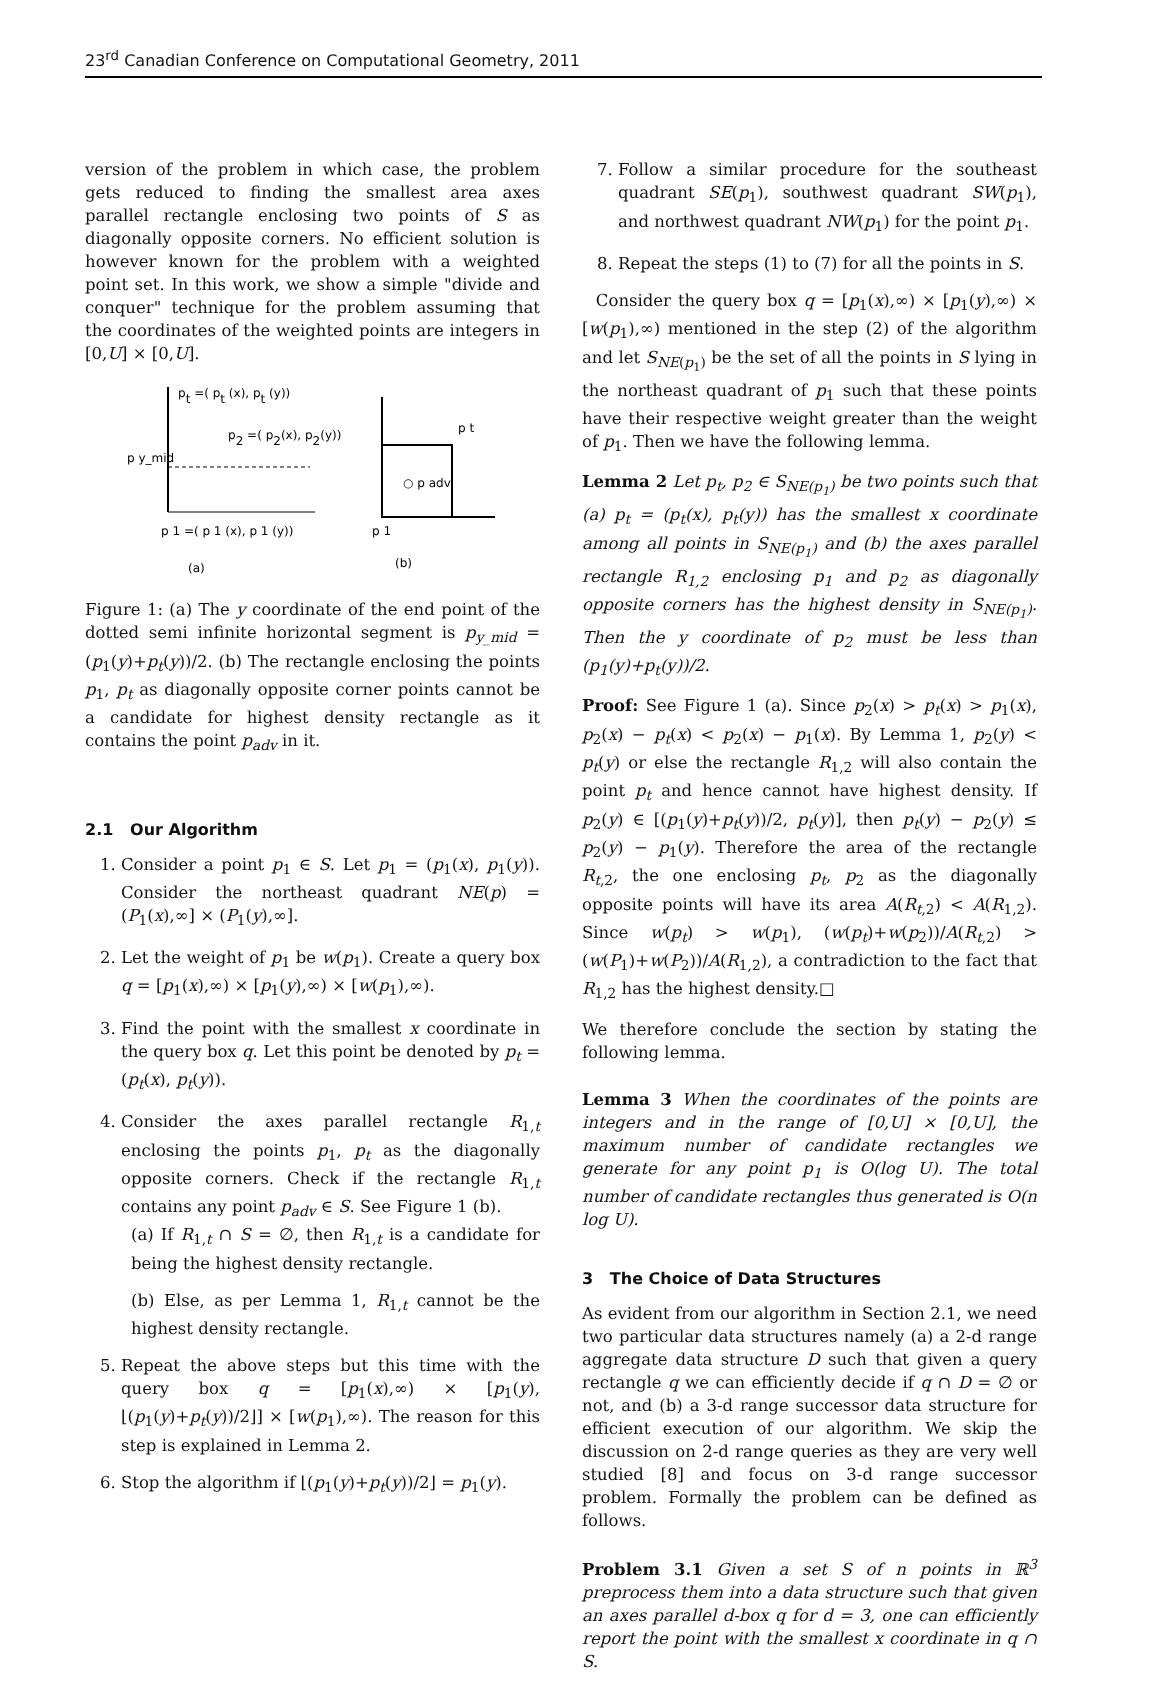23<sup>rd</sup> Canadian Conference on Computational Geometry, 2011
version of the problem in which case, the problem gets reduced to finding the smallest area axes parallel rectangle enclosing two points of S as diagonally opposite corners. No efficient solution is however known for the problem with a weighted point set. In this work, we show a simple "divide and conquer" technique for the problem assuming that the coordinates of the weighted points are integers in [0,U] × [0,U].
pt =( pt (x), pt (y))
p2 =( p2(x), p2(y))
p y_mid
p 1 =( p 1 (x), p 1 (y))
(a)
p t
○ p adv
p 1
(b)
Figure 1: (a) The y coordinate of the end point of the dotted semi infinite horizontal segment is p<sub>y_mid</sub> = (p<sub>1</sub>(y)+p<sub>t</sub>(y))/2. (b) The rectangle enclosing the points p<sub>1</sub>, p<sub>t</sub> as diagonally opposite corner points cannot be a candidate for highest density rectangle as it contains the point p<sub>adv</sub> in it.
2.1 Our Algorithm
1. Consider a point p<sub>1</sub> ∈ S. Let p<sub>1</sub> = (p<sub>1</sub>(x), p<sub>1</sub>(y)). Consider the northeast quadrant NE(p) = (P<sub>1</sub>(x),∞] × (P<sub>1</sub>(y),∞].
2. Let the weight of p<sub>1</sub> be w(p<sub>1</sub>). Create a query box q = [p<sub>1</sub>(x),∞) × [p<sub>1</sub>(y),∞) × [w(p<sub>1</sub>),∞).
3. Find the point with the smallest x coordinate in the query box q. Let this point be denoted by p<sub>t</sub> = (p<sub>t</sub>(x), p<sub>t</sub>(y)).
4. Consider the axes parallel rectangle R<sub>1,t</sub> enclosing the points p<sub>1</sub>, p<sub>t</sub> as the diagonally opposite corners. Check if the rectangle R<sub>1,t</sub> contains any point p<sub>adv</sub> ∈ S. See Figure 1 (b).
(a) If R<sub>1,t</sub> ∩ S = ∅, then R<sub>1,t</sub> is a candidate for being the highest density rectangle.
(b) Else, as per Lemma 1, R<sub>1,t</sub> cannot be the highest density rectangle.
5. Repeat the above steps but this time with the query box q = [p<sub>1</sub>(x),∞) × [p<sub>1</sub>(y), ⌊(p<sub>1</sub>(y)+p<sub>t</sub>(y))/2⌋] × [w(p<sub>1</sub>),∞). The reason for this step is explained in Lemma 2.
6. Stop the algorithm if ⌊(p<sub>1</sub>(y)+p<sub>t</sub>(y))/2⌋ = p<sub>1</sub>(y).
7. Follow a similar procedure for the southeast quadrant SE(p<sub>1</sub>), southwest quadrant SW(p<sub>1</sub>), and northwest quadrant NW(p<sub>1</sub>) for the point p<sub>1</sub>.
8. Repeat the steps (1) to (7) for all the points in S.
Consider the query box q = [p<sub>1</sub>(x),∞) × [p<sub>1</sub>(y),∞) × [w(p<sub>1</sub>),∞) mentioned in the step (2) of the algorithm and let S<sub>NE(p<sub>1</sub>)</sub> be the set of all the points in S lying in the northeast quadrant of p<sub>1</sub> such that these points have their respective weight greater than the weight of p<sub>1</sub>. Then we have the following lemma.
Lemma 2 Let p<sub>t</sub>, p<sub>2</sub> ∈ S<sub>NE(p<sub>1</sub>)</sub> be two points such that (a) p<sub>t</sub> = (p<sub>t</sub>(x), p<sub>t</sub>(y)) has the smallest x coordinate among all points in S<sub>NE(p<sub>1</sub>)</sub> and (b) the axes parallel rectangle R<sub>1,2</sub> enclosing p<sub>1</sub> and p<sub>2</sub> as diagonally opposite corners has the highest density in S<sub>NE(p<sub>1</sub>)</sub>. Then the y coordinate of p<sub>2</sub> must be less than (p<sub>1</sub>(y)+p<sub>t</sub>(y))/2.
Proof: See Figure 1 (a). Since p<sub>2</sub>(x) > p<sub>t</sub>(x) > p<sub>1</sub>(x), p<sub>2</sub>(x) − p<sub>t</sub>(x) < p<sub>2</sub>(x) − p<sub>1</sub>(x). By Lemma 1, p<sub>2</sub>(y) < p<sub>t</sub>(y) or else the rectangle R<sub>1,2</sub> will also contain the point p<sub>t</sub> and hence cannot have highest density. If p<sub>2</sub>(y) ∈ [(p<sub>1</sub>(y)+p<sub>t</sub>(y))/2, p<sub>t</sub>(y)], then p<sub>t</sub>(y) − p<sub>2</sub>(y) ≤ p<sub>2</sub>(y) − p<sub>1</sub>(y). Therefore the area of the rectangle R<sub>t,2</sub>, the one enclosing p<sub>t</sub>, p<sub>2</sub> as the diagonally opposite points will have its area A(R<sub>t,2</sub>) < A(R<sub>1,2</sub>). Since w(p<sub>t</sub>) > w(p<sub>1</sub>), (w(p<sub>t</sub>)+w(p<sub>2</sub>))/A(R<sub>t,2</sub>) > (w(P<sub>1</sub>)+w(P<sub>2</sub>))/A(R<sub>1,2</sub>), a contradiction to the fact that R<sub>1,2</sub> has the highest density.□
We therefore conclude the section by stating the following lemma.
Lemma 3 When the coordinates of the points are integers and in the range of [0,U] × [0,U], the maximum number of candidate rectangles we generate for any point p<sub>1</sub> is O(log U). The total number of candidate rectangles thus generated is O(n log U).
3 The Choice of Data Structures
As evident from our algorithm in Section 2.1, we need two particular data structures namely (a) a 2-d range aggregate data structure D such that given a query rectangle q we can efficiently decide if q ∩ D = ∅ or not, and (b) a 3-d range successor data structure for efficient execution of our algorithm. We skip the discussion on 2-d range queries as they are very well studied [8] and focus on 3-d range successor problem. Formally the problem can be defined as follows.
Problem 3.1 Given a set S of n points in ℝ<sup>3</sup> preprocess them into a data structure such that given an axes parallel d-box q for d = 3, one can efficiently report the point with the smallest x coordinate in q ∩ S.